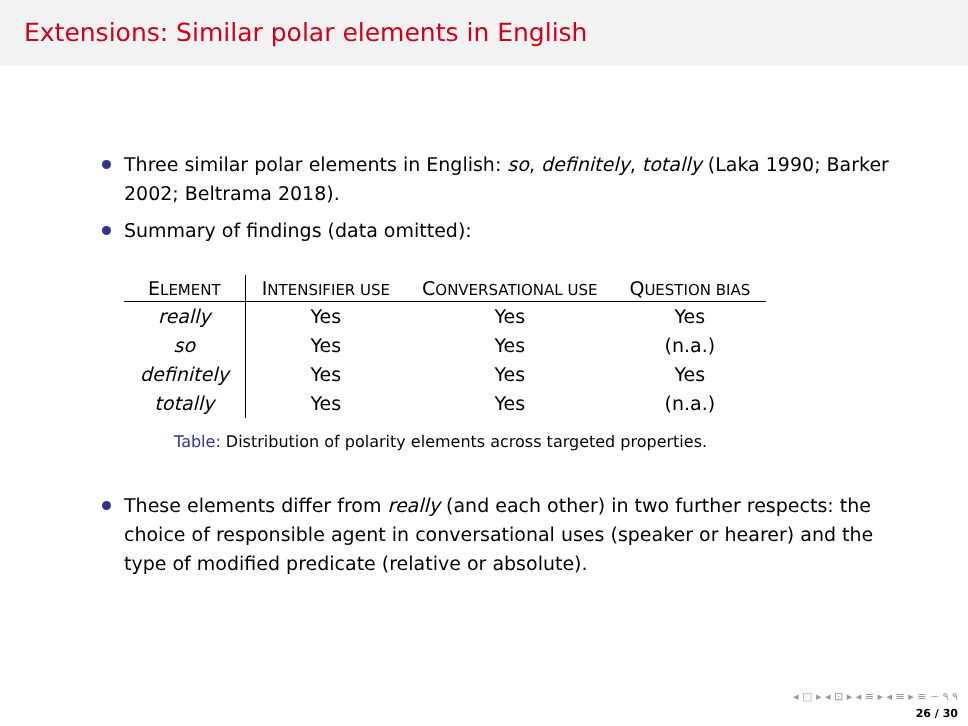Extensions: Similar polar elements in English
Three similar polar elements in English: so, definitely, totally (Laka 1990; Barker 2002; Beltrama 2018).
Summary of findings (data omitted):
| E LEMENT | I NTENSIFIER USE | C ONVERSATIONAL USE | Q UESTION BIAS |
| --- | --- | --- | --- |
| really | Yes | Yes | Yes |
| so | Yes | Yes | (n.a.) |
| definitely | Yes | Yes | Yes |
| totally | Yes | Yes | (n.a.) |
Table: Distribution of polarity elements across targeted properties.
These elements differ from really (and each other) in two further respects: the choice of responsible agent in conversational uses (speaker or hearer) and the type of modified predicate (relative or absolute).
◂ □ ▸ ◂ ⊡ ▸ ◂ ≡ ▸ ◂ ≡ ▸ ≡ ∽ ۹ ۹
26 / 30